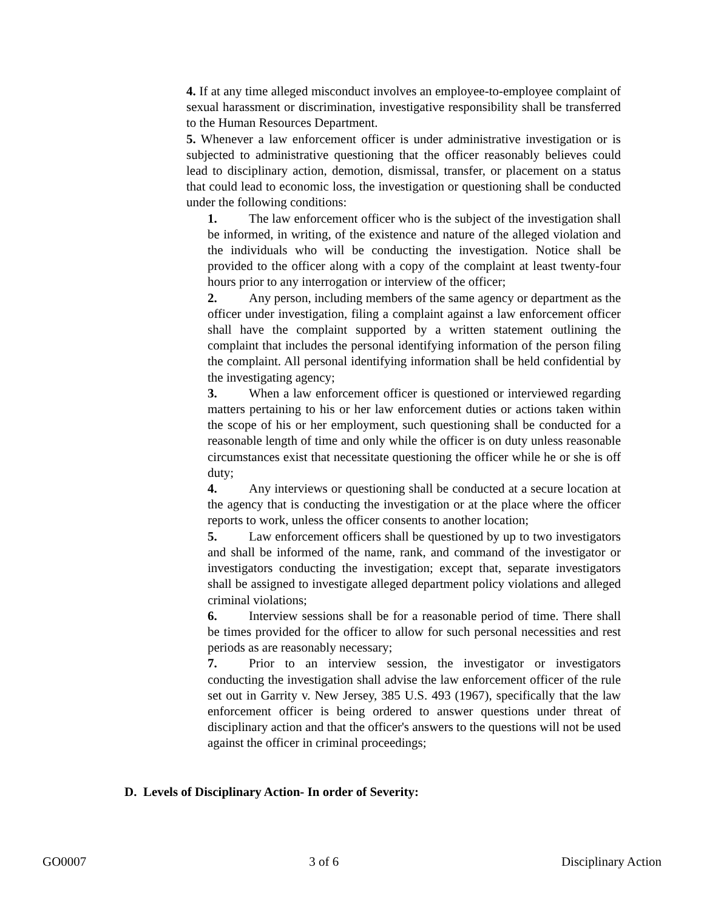4. If at any time alleged misconduct involves an employee-to-employee complaint of sexual harassment or discrimination, investigative responsibility shall be transferred to the Human Resources Department.
5. Whenever a law enforcement officer is under administrative investigation or is subjected to administrative questioning that the officer reasonably believes could lead to disciplinary action, demotion, dismissal, transfer, or placement on a status that could lead to economic loss, the investigation or questioning shall be conducted under the following conditions:
1. The law enforcement officer who is the subject of the investigation shall be informed, in writing, of the existence and nature of the alleged violation and the individuals who will be conducting the investigation. Notice shall be provided to the officer along with a copy of the complaint at least twenty-four hours prior to any interrogation or interview of the officer;
2. Any person, including members of the same agency or department as the officer under investigation, filing a complaint against a law enforcement officer shall have the complaint supported by a written statement outlining the complaint that includes the personal identifying information of the person filing the complaint. All personal identifying information shall be held confidential by the investigating agency;
3. When a law enforcement officer is questioned or interviewed regarding matters pertaining to his or her law enforcement duties or actions taken within the scope of his or her employment, such questioning shall be conducted for a reasonable length of time and only while the officer is on duty unless reasonable circumstances exist that necessitate questioning the officer while he or she is off duty;
4. Any interviews or questioning shall be conducted at a secure location at the agency that is conducting the investigation or at the place where the officer reports to work, unless the officer consents to another location;
5. Law enforcement officers shall be questioned by up to two investigators and shall be informed of the name, rank, and command of the investigator or investigators conducting the investigation; except that, separate investigators shall be assigned to investigate alleged department policy violations and alleged criminal violations;
6. Interview sessions shall be for a reasonable period of time. There shall be times provided for the officer to allow for such personal necessities and rest periods as are reasonably necessary;
7. Prior to an interview session, the investigator or investigators conducting the investigation shall advise the law enforcement officer of the rule set out in Garrity v. New Jersey, 385 U.S. 493 (1967), specifically that the law enforcement officer is being ordered to answer questions under threat of disciplinary action and that the officer's answers to the questions will not be used against the officer in criminal proceedings;
D. Levels of Disciplinary Action- In order of Severity:
GO0007 3 of 6 Disciplinary Action